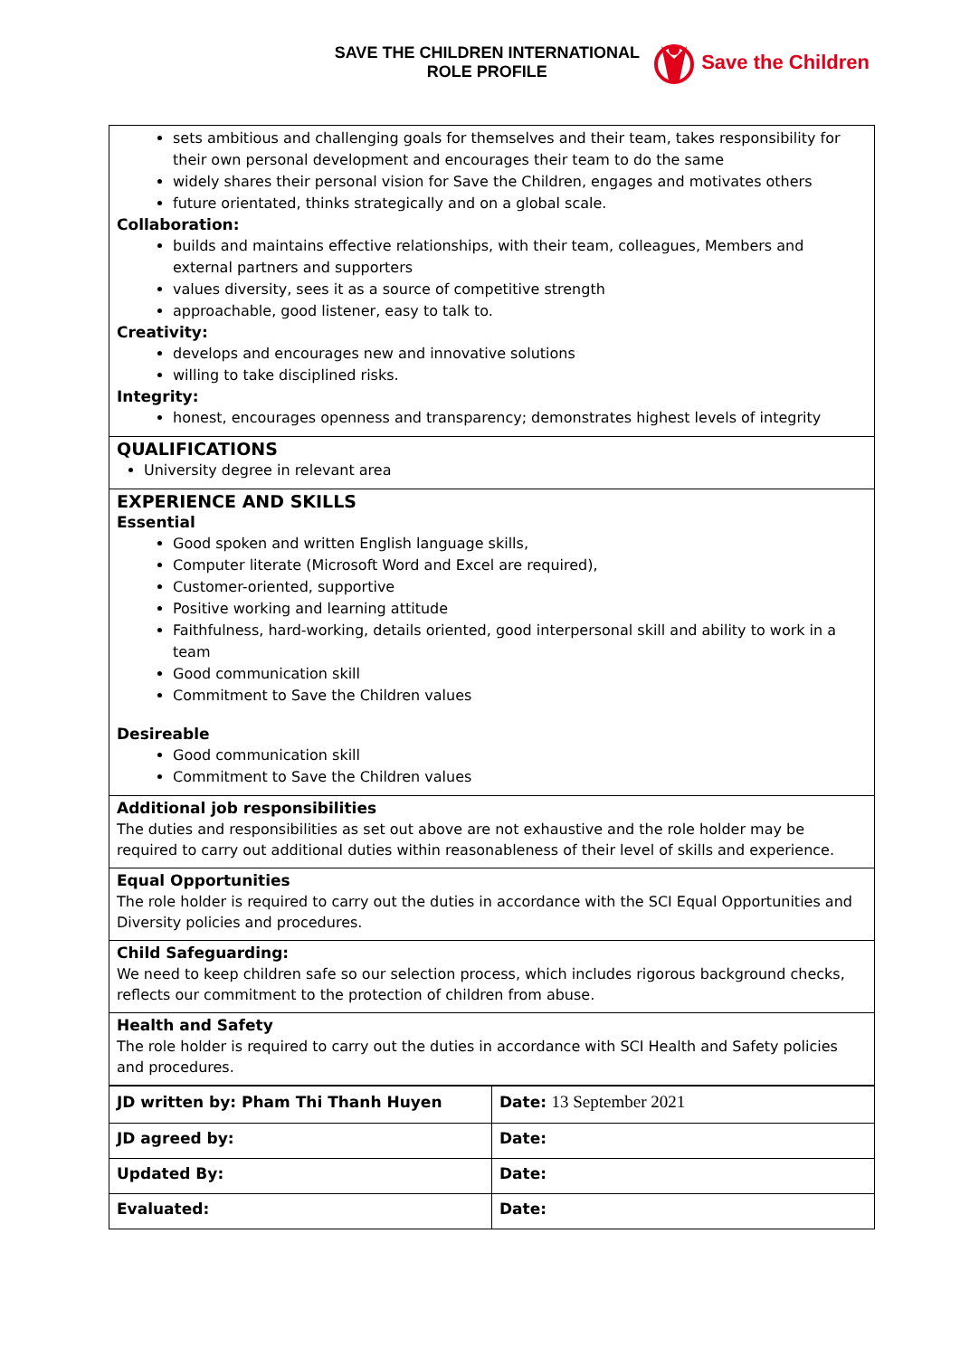SAVE THE CHILDREN INTERNATIONAL
ROLE PROFILE
Save the Children
sets ambitious and challenging goals for themselves and their team, takes responsibility for their own personal development and encourages their team to do the same
widely shares their personal vision for Save the Children, engages and motivates others
future orientated, thinks strategically and on a global scale.
Collaboration:
builds and maintains effective relationships, with their team, colleagues, Members and external partners and supporters
values diversity, sees it as a source of competitive strength
approachable, good listener, easy to talk to.
Creativity:
develops and encourages new and innovative solutions
willing to take disciplined risks.
Integrity:
honest, encourages openness and transparency; demonstrates highest levels of integrity
QUALIFICATIONS
University degree in relevant area
EXPERIENCE AND SKILLS
Essential
Good spoken and written English language skills,
Computer literate (Microsoft Word and Excel are required),
Customer-oriented, supportive
Positive working and learning attitude
Faithfulness, hard-working, details oriented, good interpersonal skill and ability to work in a team
Good communication skill
Commitment to Save the Children values
Desireable
Good communication skill
Commitment to Save the Children values
Additional job responsibilities
The duties and responsibilities as set out above are not exhaustive and the role holder may be required to carry out additional duties within reasonableness of their level of skills and experience.
Equal Opportunities
The role holder is required to carry out the duties in accordance with the SCI Equal Opportunities and Diversity policies and procedures.
Child Safeguarding:
We need to keep children safe so our selection process, which includes rigorous background checks, reflects our commitment to the protection of children from abuse.
Health and Safety
The role holder is required to carry out the duties in accordance with SCI Health and Safety policies and procedures.
| JD written by: Pham Thi Thanh Huyen | Date: 13 September 2021 |
| JD agreed by: | Date: |
| Updated By: | Date: |
| Evaluated: | Date: |